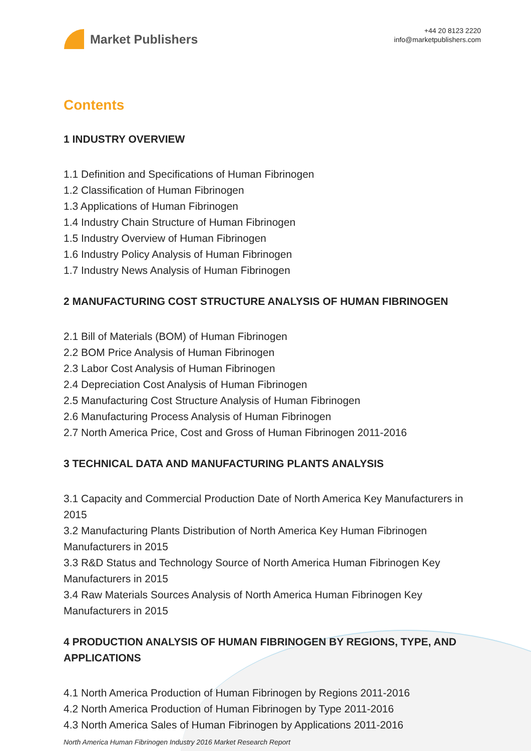Market Publishers
+44 20 8123 2220
info@marketpublishers.com
Contents
1 INDUSTRY OVERVIEW
1.1 Definition and Specifications of Human Fibrinogen
1.2 Classification of Human Fibrinogen
1.3 Applications of Human Fibrinogen
1.4 Industry Chain Structure of Human Fibrinogen
1.5 Industry Overview of Human Fibrinogen
1.6 Industry Policy Analysis of Human Fibrinogen
1.7 Industry News Analysis of Human Fibrinogen
2 MANUFACTURING COST STRUCTURE ANALYSIS OF HUMAN FIBRINOGEN
2.1 Bill of Materials (BOM) of Human Fibrinogen
2.2 BOM Price Analysis of Human Fibrinogen
2.3 Labor Cost Analysis of Human Fibrinogen
2.4 Depreciation Cost Analysis of Human Fibrinogen
2.5 Manufacturing Cost Structure Analysis of Human Fibrinogen
2.6 Manufacturing Process Analysis of Human Fibrinogen
2.7 North America Price, Cost and Gross of Human Fibrinogen 2011-2016
3 TECHNICAL DATA AND MANUFACTURING PLANTS ANALYSIS
3.1 Capacity and Commercial Production Date of North America Key Manufacturers in 2015
3.2 Manufacturing Plants Distribution of North America Key Human Fibrinogen Manufacturers in 2015
3.3 R&D Status and Technology Source of North America Human Fibrinogen Key Manufacturers in 2015
3.4 Raw Materials Sources Analysis of North America Human Fibrinogen Key Manufacturers in 2015
4 PRODUCTION ANALYSIS OF HUMAN FIBRINOGEN BY REGIONS, TYPE, AND APPLICATIONS
4.1 North America Production of Human Fibrinogen by Regions 2011-2016
4.2 North America Production of Human Fibrinogen by Type 2011-2016
4.3 North America Sales of Human Fibrinogen by Applications 2011-2016
North America Human Fibrinogen Industry 2016 Market Research Report